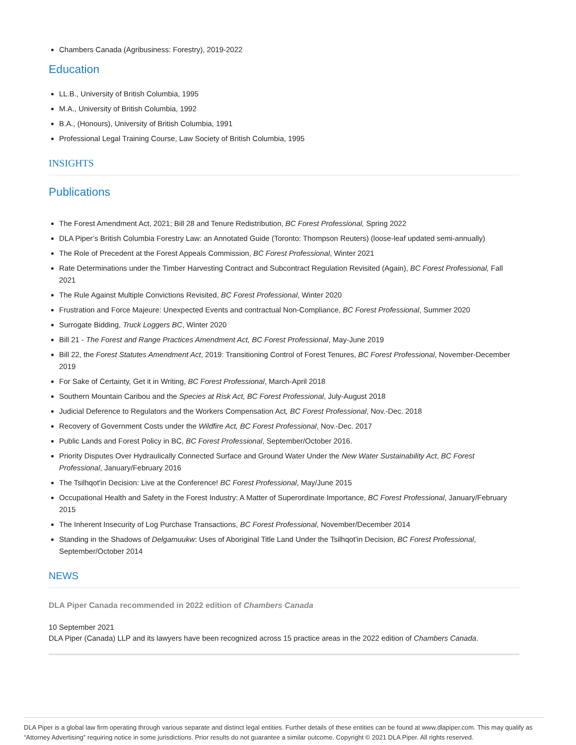Chambers Canada (Agribusiness: Forestry), 2019-2022
Education
LL.B., University of British Columbia, 1995
M.A., University of British Columbia, 1992
B.A., (Honours), University of British Columbia, 1991
Professional Legal Training Course, Law Society of British Columbia, 1995
INSIGHTS
Publications
The Forest Amendment Act, 2021; Bill 28 and Tenure Redistribution, BC Forest Professional, Spring 2022
DLA Piper’s British Columbia Forestry Law: an Annotated Guide (Toronto: Thompson Reuters) (loose-leaf updated semi-annually)
The Role of Precedent at the Forest Appeals Commission, BC Forest Professional, Winter 2021
Rate Determinations under the Timber Harvesting Contract and Subcontract Regulation Revisited (Again), BC Forest Professional, Fall 2021
The Rule Against Multiple Convictions Revisited, BC Forest Professional, Winter 2020
Frustration and Force Majeure: Unexpected Events and contractual Non-Compliance, BC Forest Professional, Summer 2020
Surrogate Bidding, Truck Loggers BC, Winter 2020
Bill 21 - The Forest and Range Practices Amendment Act, BC Forest Professional, May-June 2019
Bill 22, the Forest Statutes Amendment Act, 2019: Transitioning Control of Forest Tenures, BC Forest Professional, November-December 2019
For Sake of Certainty, Get it in Writing, BC Forest Professional, March-April 2018
Southern Mountain Caribou and the Species at Risk Act, BC Forest Professional, July-August 2018
Judicial Deference to Regulators and the Workers Compensation Act, BC Forest Professional, Nov.-Dec. 2018
Recovery of Government Costs under the Wildfire Act, BC Forest Professional, Nov.-Dec. 2017
Public Lands and Forest Policy in BC, BC Forest Professional, September/October 2016.
Priority Disputes Over Hydraulically Connected Surface and Ground Water Under the New Water Sustainability Act, BC Forest Professional, January/February 2016
The Tsilhqot'in Decision: Live at the Conference! BC Forest Professional, May/June 2015
Occupational Health and Safety in the Forest Industry: A Matter of Superordinate Importance, BC Forest Professional, January/February 2015
The Inherent Insecurity of Log Purchase Transactions, BC Forest Professional, November/December 2014
Standing in the Shadows of Delgamuukw: Uses of Aboriginal Title Land Under the Tsilhqot'in Decision, BC Forest Professional, September/October 2014
NEWS
DLA Piper Canada recommended in 2022 edition of Chambers Canada
10 September 2021
DLA Piper (Canada) LLP and its lawyers have been recognized across 15 practice areas in the 2022 edition of Chambers Canada.
DLA Piper is a global law firm operating through various separate and distinct legal entities. Further details of these entities can be found at www.dlapiper.com. This may qualify as “Attorney Advertising” requiring notice in some jurisdictions. Prior results do not guarantee a similar outcome. Copyright © 2021 DLA Piper. All rights reserved.